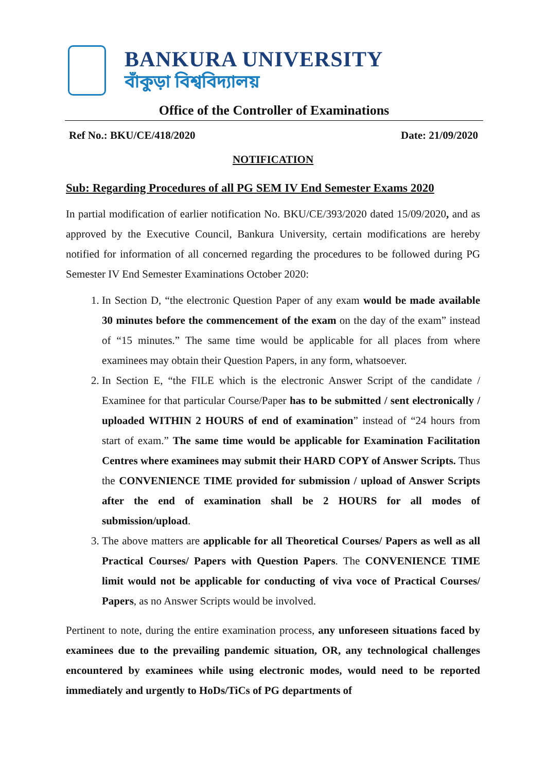BANKURA UNIVERSITY
বাঁকুড়া বিশ্ববিদ্যালয়
Office of the Controller of Examinations
Ref No.: BKU/CE/418/2020 Date: 21/09/2020
NOTIFICATION
Sub: Regarding Procedures of all PG SEM IV End Semester Exams 2020
In partial modification of earlier notification No. BKU/CE/393/2020 dated 15/09/2020, and as approved by the Executive Council, Bankura University, certain modifications are hereby notified for information of all concerned regarding the procedures to be followed during PG Semester IV End Semester Examinations October 2020:
1. In Section D, “the electronic Question Paper of any exam would be made available 30 minutes before the commencement of the exam on the day of the exam” instead of “15 minutes.” The same time would be applicable for all places from where examinees may obtain their Question Papers, in any form, whatsoever.
2. In Section E, “the FILE which is the electronic Answer Script of the candidate / Examinee for that particular Course/Paper has to be submitted / sent electronically / uploaded WITHIN 2 HOURS of end of examination” instead of “24 hours from start of exam.” The same time would be applicable for Examination Facilitation Centres where examinees may submit their HARD COPY of Answer Scripts. Thus the CONVENIENCE TIME provided for submission / upload of Answer Scripts after the end of examination shall be 2 HOURS for all modes of submission/upload.
3. The above matters are applicable for all Theoretical Courses/ Papers as well as all Practical Courses/ Papers with Question Papers. The CONVENIENCE TIME limit would not be applicable for conducting of viva voce of Practical Courses/ Papers, as no Answer Scripts would be involved.
Pertinent to note, during the entire examination process, any unforeseen situations faced by examinees due to the prevailing pandemic situation, OR, any technological challenges encountered by examinees while using electronic modes, would need to be reported immediately and urgently to HoDs/TiCs of PG departments of